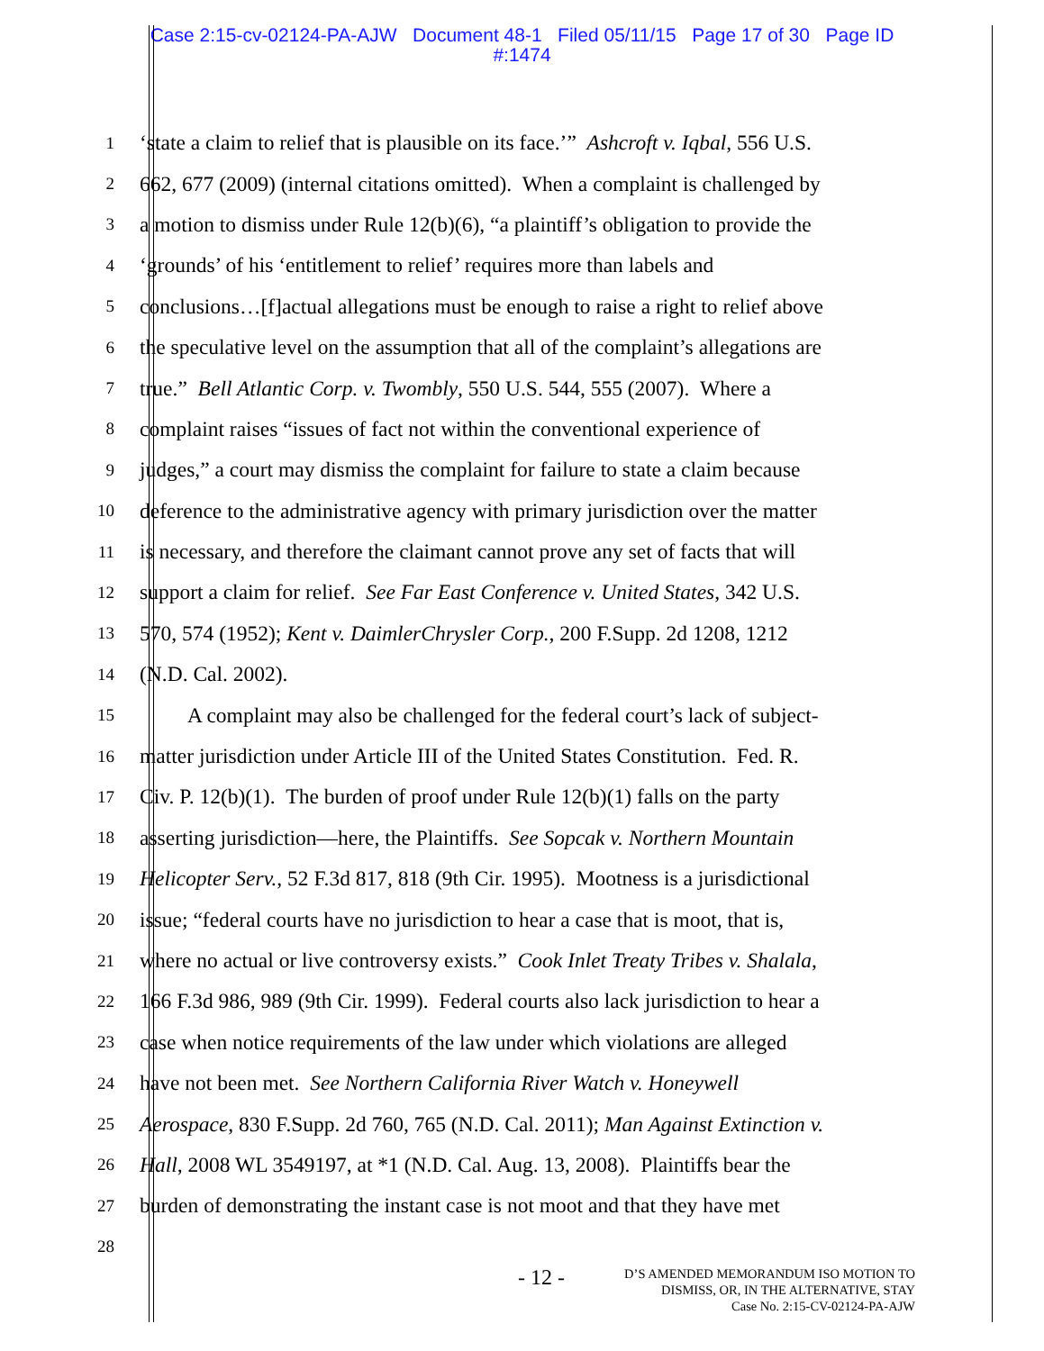Case 2:15-cv-02124-PA-AJW Document 48-1 Filed 05/11/15 Page 17 of 30 Page ID
#:1474
1
‘state a claim to relief that is plausible on its face.’” Ashcroft v. Iqbal, 556 U.S.
2
662, 677 (2009) (internal citations omitted). When a complaint is challenged by
3
a motion to dismiss under Rule 12(b)(6), “a plaintiff’s obligation to provide the
4
‘grounds’ of his ‘entitlement to relief’ requires more than labels and
5
conclusions…[f]actual allegations must be enough to raise a right to relief above
6
the speculative level on the assumption that all of the complaint’s allegations are
7
true.” Bell Atlantic Corp. v. Twombly, 550 U.S. 544, 555 (2007). Where a
8
complaint raises “issues of fact not within the conventional experience of
9
judges,” a court may dismiss the complaint for failure to state a claim because
10
deference to the administrative agency with primary jurisdiction over the matter
11
is necessary, and therefore the claimant cannot prove any set of facts that will
12
support a claim for relief. See Far East Conference v. United States, 342 U.S.
13
570, 574 (1952); Kent v. DaimlerChrysler Corp., 200 F.Supp. 2d 1208, 1212
14
(N.D. Cal. 2002).
15
A complaint may also be challenged for the federal court’s lack of subject-
16
matter jurisdiction under Article III of the United States Constitution. Fed. R.
17
Civ. P. 12(b)(1). The burden of proof under Rule 12(b)(1) falls on the party
18
asserting jurisdiction—here, the Plaintiffs. See Sopcak v. Northern Mountain
19
Helicopter Serv., 52 F.3d 817, 818 (9th Cir. 1995). Mootness is a jurisdictional
20
issue; “federal courts have no jurisdiction to hear a case that is moot, that is,
21
where no actual or live controversy exists.” Cook Inlet Treaty Tribes v. Shalala,
22
166 F.3d 986, 989 (9th Cir. 1999). Federal courts also lack jurisdiction to hear a
23
case when notice requirements of the law under which violations are alleged
24
have not been met. See Northern California River Watch v. Honeywell
25
Aerospace, 830 F.Supp. 2d 760, 765 (N.D. Cal. 2011); Man Against Extinction v.
26
Hall, 2008 WL 3549197, at *1 (N.D. Cal. Aug. 13, 2008). Plaintiffs bear the
27
burden of demonstrating the instant case is not moot and that they have met
28
- 12 -
D’S AMENDED MEMORANDUM ISO MOTION TO
DISMISS, OR, IN THE ALTERNATIVE, STAY
Case No. 2:15-CV-02124-PA-AJW